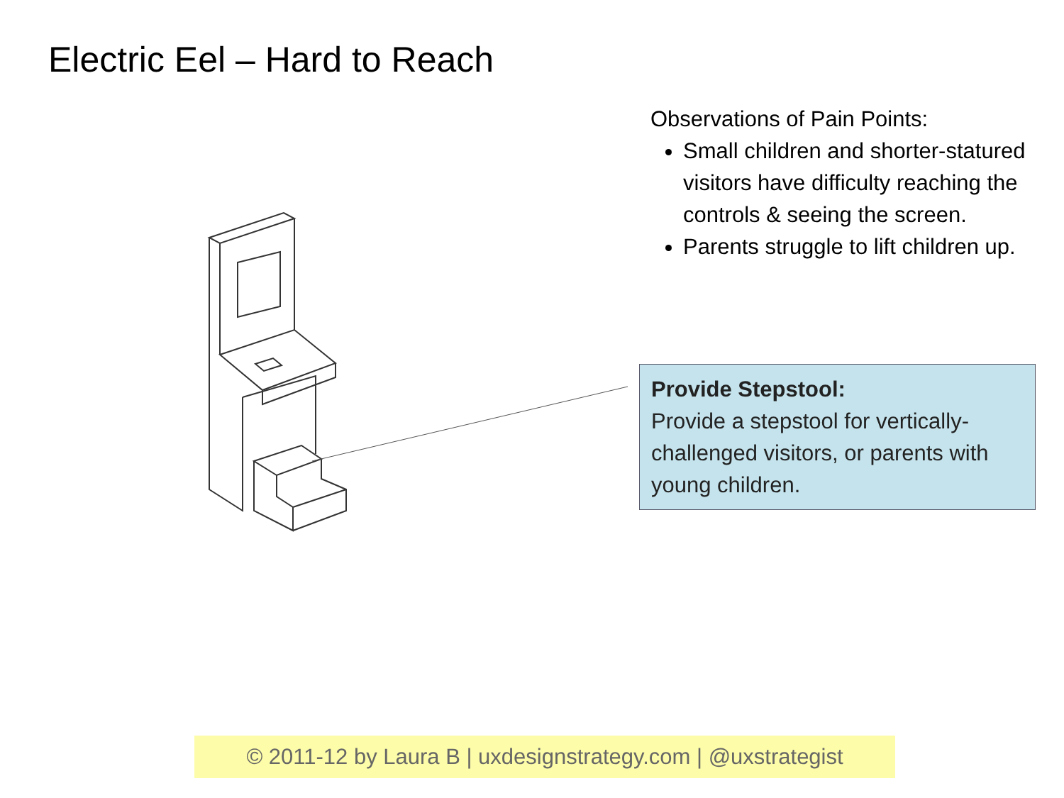Electric Eel – Hard to Reach
Observations of Pain Points:
Small children and shorter-statured visitors have difficulty reaching the controls & seeing the screen.
Parents struggle to lift children up.
Provide Stepstool:
Provide a stepstool for vertically-challenged visitors, or parents with young children.
© 2011-12 by Laura B | uxdesignstrategy.com | @uxstrategist